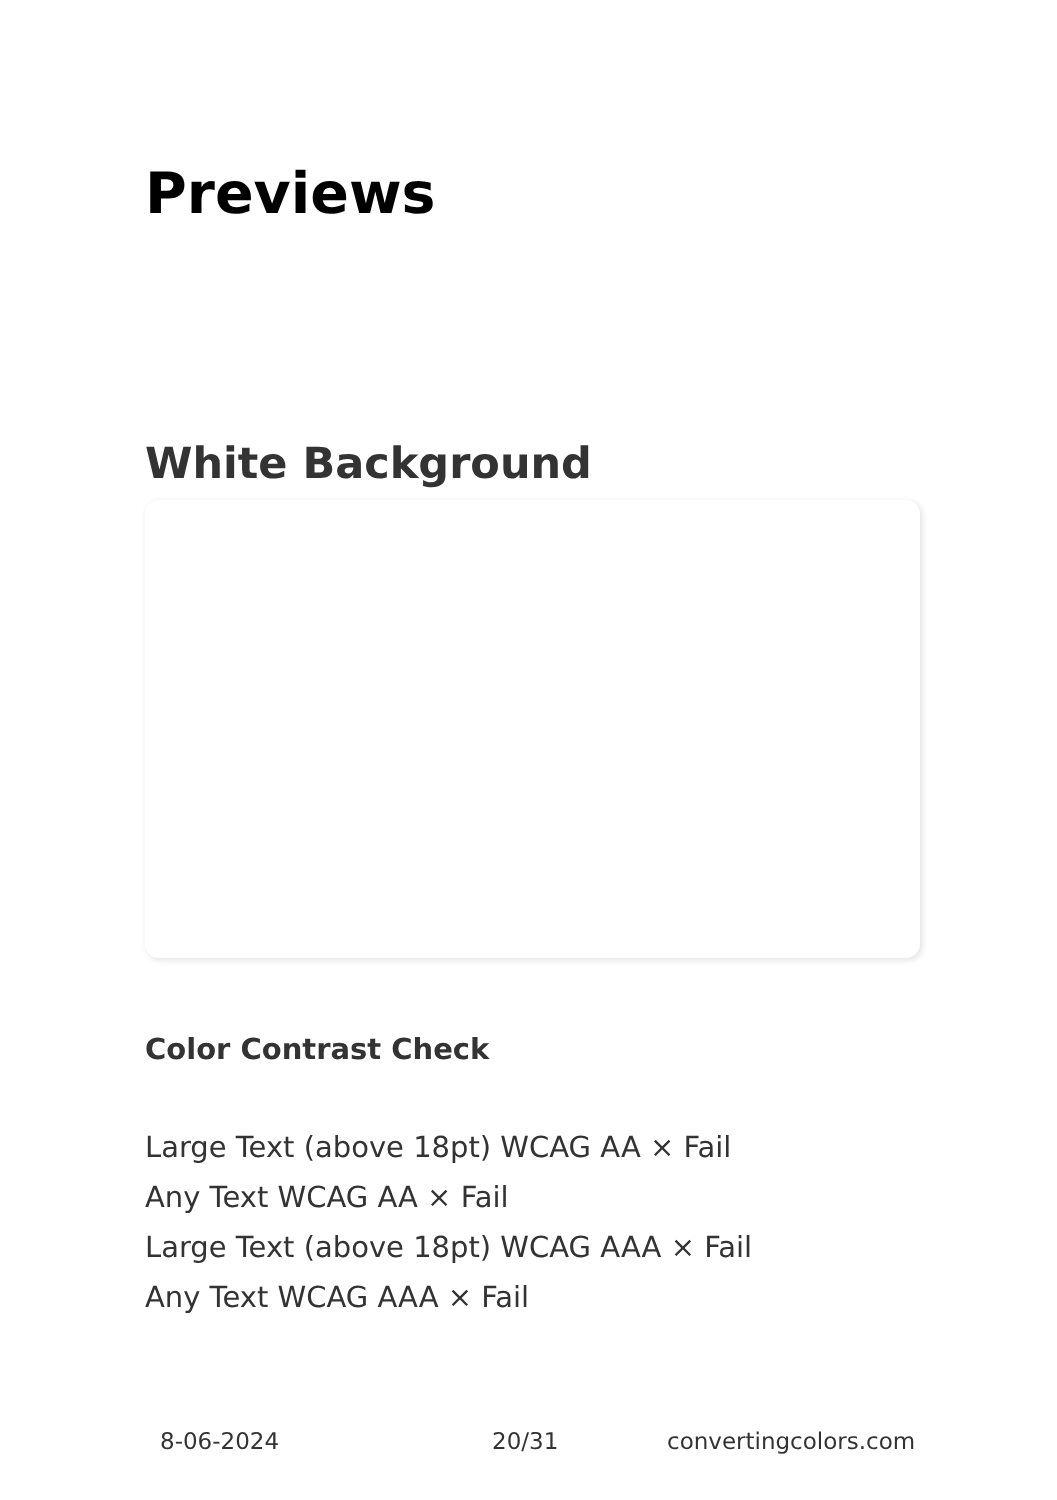Previews
White Background
Color Contrast Check
Large Text (above 18pt) WCAG AA × Fail
Any Text WCAG AA × Fail
Large Text (above 18pt) WCAG AAA × Fail
Any Text WCAG AAA × Fail
8-06-2024 20/31 convertingcolors.com